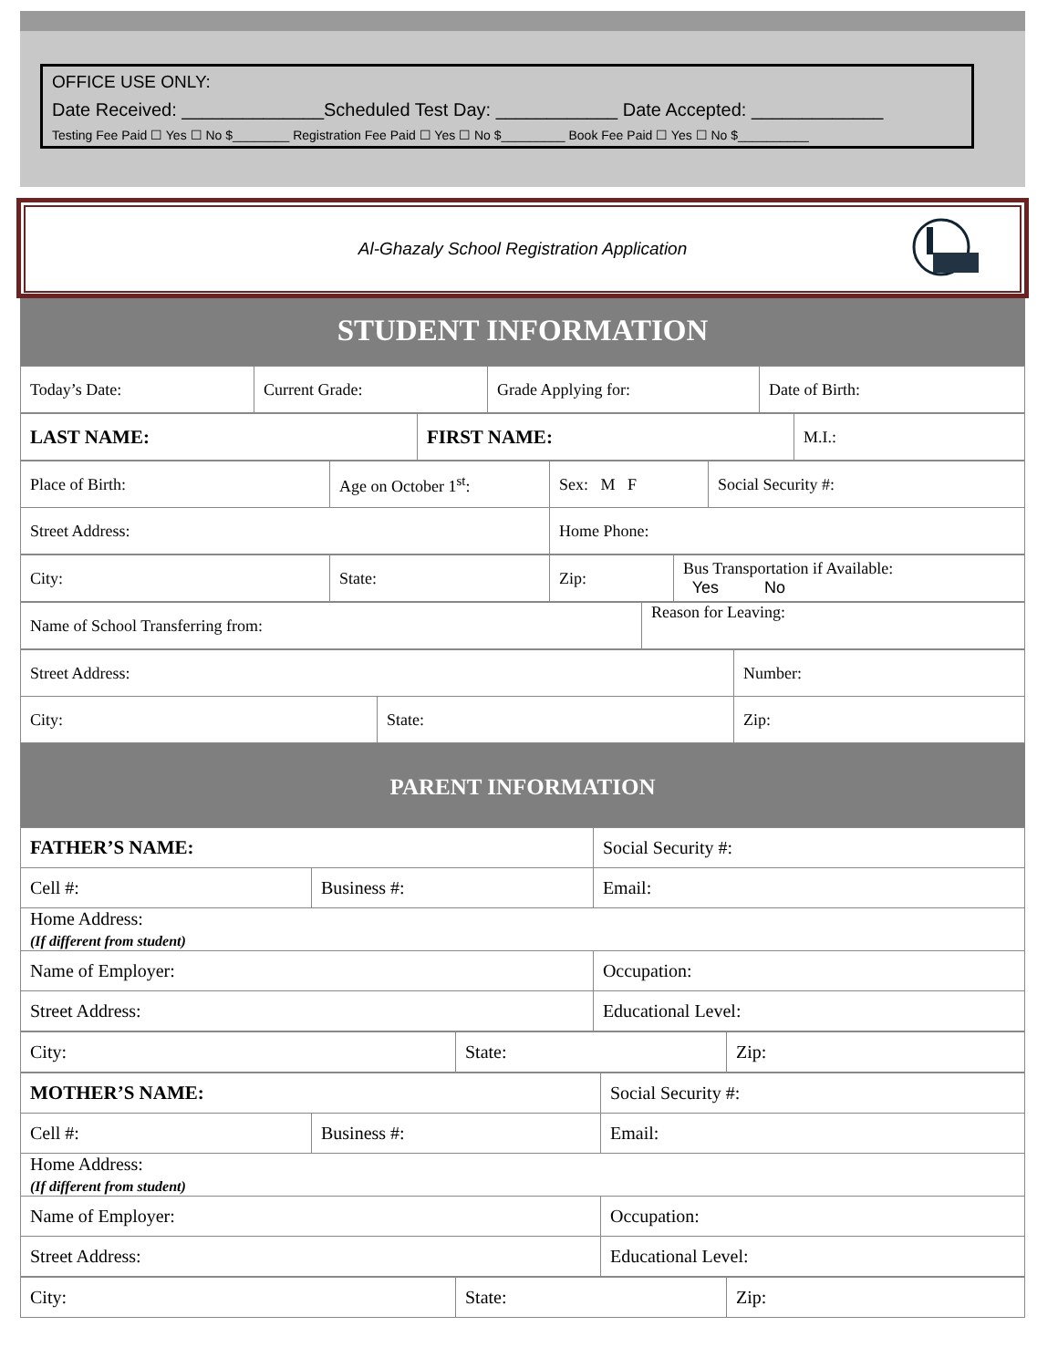OFFICE USE ONLY:
Date Received: ______________Scheduled Test Day: ____________ Date Accepted: _____________
Testing Fee Paid ☐ Yes ☐ No $________ Registration Fee Paid ☐ Yes ☐ No $_________ Book Fee Paid ☐ Yes ☐ No $__________
Al-Ghazaly School Registration Application
STUDENT INFORMATION
| Today’s Date: | Current Grade: | Grade Applying for: | Date of Birth: |
| LAST NAME: | FIRST NAME: | M.I.: |
| Place of Birth: | Age on October 1<sup>st</sup>: | Sex: M F | Social Security #: |
| Street Address: | | Home Phone: | |
| City: | State: | Zip: | Bus Transportation if Available: Yes No |
| Name of School Transferring from: | Reason for Leaving: |
| Street Address: | | Number: |
| City: | State: | Zip: |
PARENT INFORMATION
| FATHER’S NAME: | | Social Security #: |
| Cell #: | Business #: | Email: |
| Home Address: (If different from student) | | |
| Name of Employer: | | Occupation: |
| Street Address: | | Educational Level: |
| City: | State: | Zip: |
| MOTHER’S NAME: | | Social Security #: |
| Cell #: | Business #: | Email: |
| Home Address: (If different from student) | | |
| Name of Employer: | | Occupation: |
| Street Address: | | Educational Level: |
| City: | State: | Zip: |